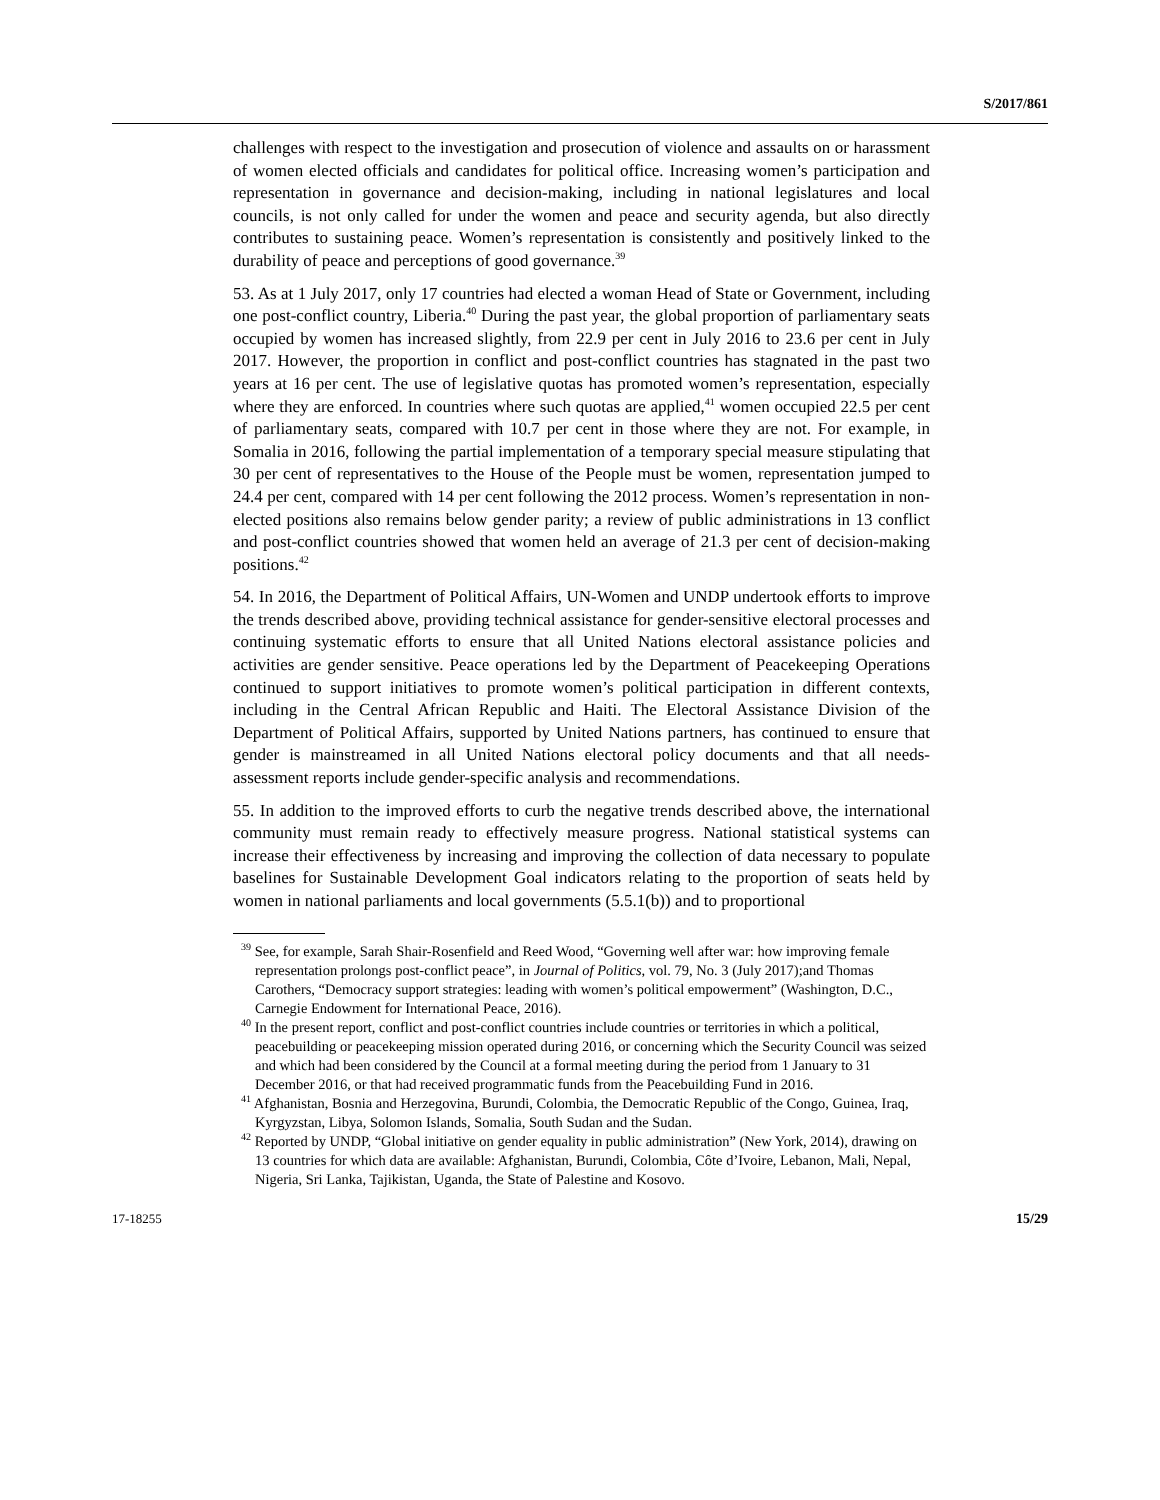S/2017/861
challenges with respect to the investigation and prosecution of violence and assaults on or harassment of women elected officials and candidates for political office. Increasing women’s participation and representation in governance and decision-making, including in national legislatures and local councils, is not only called for under the women and peace and security agenda, but also directly contributes to sustaining peace. Women’s representation is consistently and positively linked to the durability of peace and perceptions of good governance.<sup>39</sup>
53. As at 1 July 2017, only 17 countries had elected a woman Head of State or Government, including one post-conflict country, Liberia.<sup>40</sup> During the past year, the global proportion of parliamentary seats occupied by women has increased slightly, from 22.9 per cent in July 2016 to 23.6 per cent in July 2017. However, the proportion in conflict and post-conflict countries has stagnated in the past two years at 16 per cent. The use of legislative quotas has promoted women’s representation, especially where they are enforced. In countries where such quotas are applied,<sup>41</sup> women occupied 22.5 per cent of parliamentary seats, compared with 10.7 per cent in those where they are not. For example, in Somalia in 2016, following the partial implementation of a temporary special measure stipulating that 30 per cent of representatives to the House of the People must be women, representation jumped to 24.4 per cent, compared with 14 per cent following the 2012 process. Women’s representation in non-elected positions also remains below gender parity; a review of public administrations in 13 conflict and post-conflict countries showed that women held an average of 21.3 per cent of decision-making positions.<sup>42</sup>
54. In 2016, the Department of Political Affairs, UN-Women and UNDP undertook efforts to improve the trends described above, providing technical assistance for gender-sensitive electoral processes and continuing systematic efforts to ensure that all United Nations electoral assistance policies and activities are gender sensitive. Peace operations led by the Department of Peacekeeping Operations continued to support initiatives to promote women’s political participation in different contexts, including in the Central African Republic and Haiti. The Electoral Assistance Division of the Department of Political Affairs, supported by United Nations partners, has continued to ensure that gender is mainstreamed in all United Nations electoral policy documents and that all needs-assessment reports include gender-specific analysis and recommendations.
55. In addition to the improved efforts to curb the negative trends described above, the international community must remain ready to effectively measure progress. National statistical systems can increase their effectiveness by increasing and improving the collection of data necessary to populate baselines for Sustainable Development Goal indicators relating to the proportion of seats held by women in national parliaments and local governments (5.5.1(b)) and to proportional
<sup>39</sup> See, for example, Sarah Shair-Rosenfield and Reed Wood, “Governing well after war: how improving female representation prolongs post-conflict peace”, in Journal of Politics, vol. 79, No. 3 (July 2017);and Thomas Carothers, “Democracy support strategies: leading with women’s political empowerment” (Washington, D.C., Carnegie Endowment for International Peace, 2016).
<sup>40</sup> In the present report, conflict and post-conflict countries include countries or territories in which a political, peacebuilding or peacekeeping mission operated during 2016, or concerning which the Security Council was seized and which had been considered by the Council at a formal meeting during the period from 1 January to 31 December 2016, or that had received programmatic funds from the Peacebuilding Fund in 2016.
<sup>41</sup> Afghanistan, Bosnia and Herzegovina, Burundi, Colombia, the Democratic Republic of the Congo, Guinea, Iraq, Kyrgyzstan, Libya, Solomon Islands, Somalia, South Sudan and the Sudan.
<sup>42</sup> Reported by UNDP, “Global initiative on gender equality in public administration” (New York, 2014), drawing on 13 countries for which data are available: Afghanistan, Burundi, Colombia, Côte d’Ivoire, Lebanon, Mali, Nepal, Nigeria, Sri Lanka, Tajikistan, Uganda, the State of Palestine and Kosovo.
17-18255 15/29